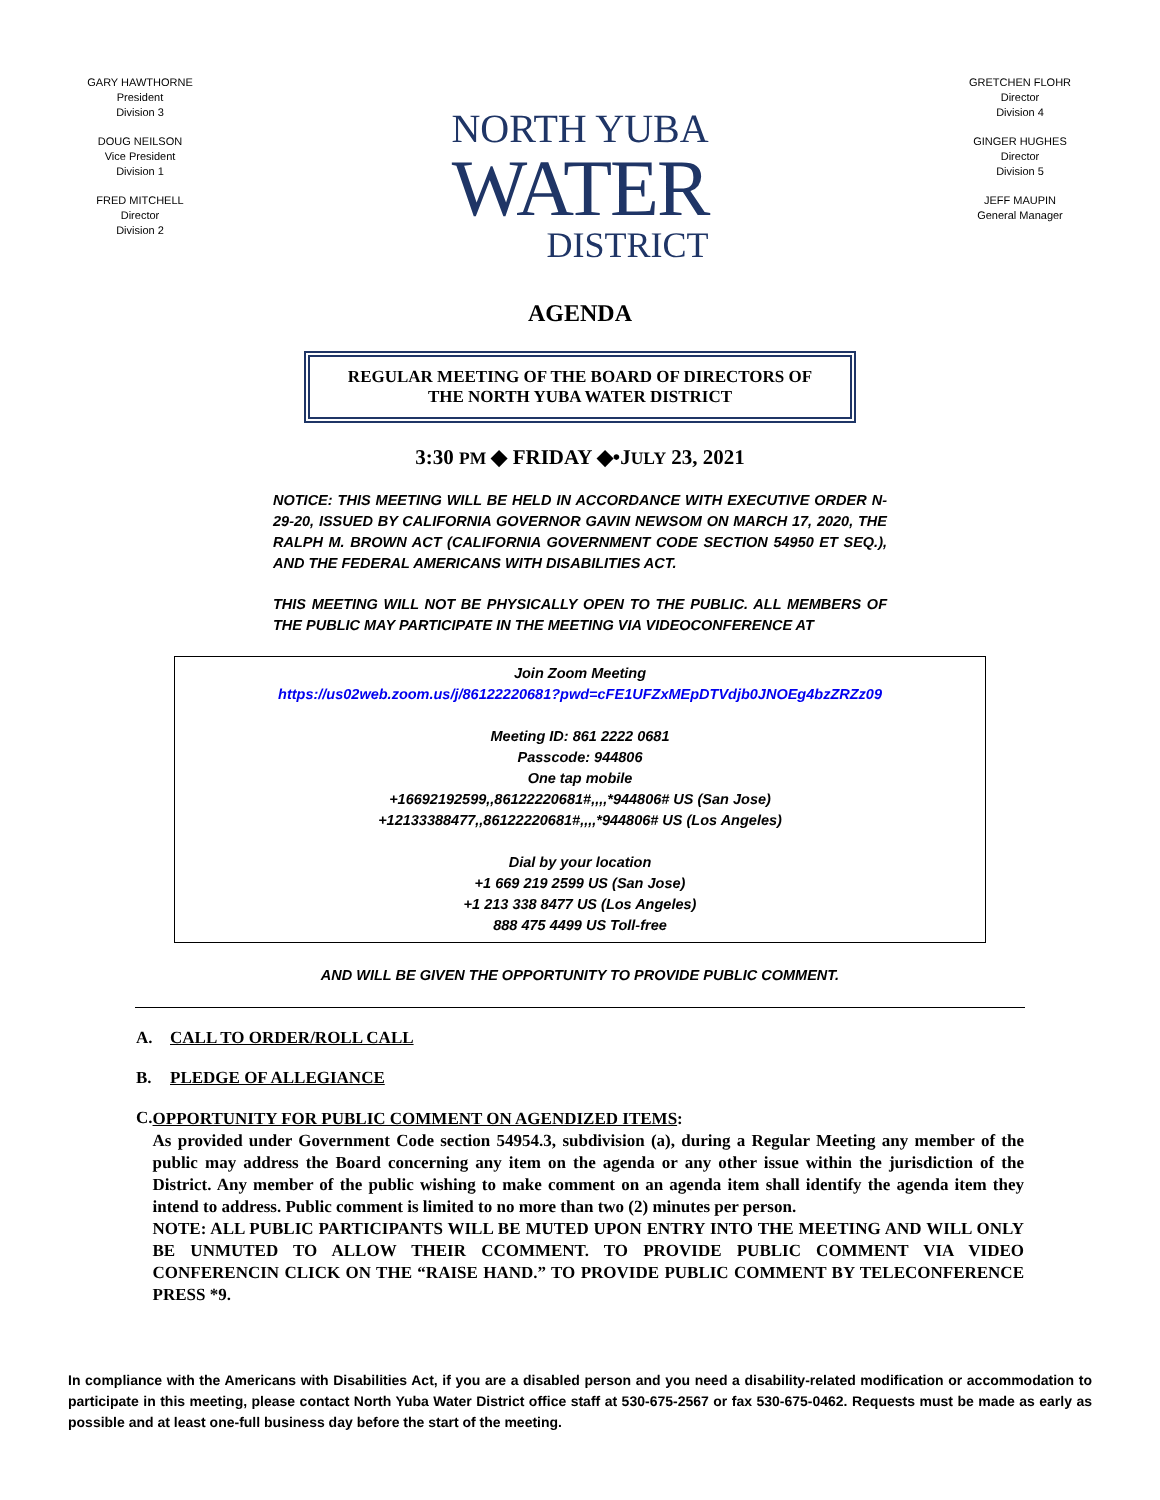GARY HAWTHORNE
President
Division 3
DOUG NEILSON
Vice President
Division 1
FRED MITCHELL
Director
Division 2
NORTH YUBA
WATER
DISTRICT
GRETCHEN FLOHR
Director
Division 4
GINGER HUGHES
Director
Division 5
JEFF MAUPIN
General Manager
AGENDA
REGULAR MEETING OF THE BOARD OF DIRECTORS OF
THE NORTH YUBA WATER DISTRICT
3:30 PM ◆ FRIDAY ◆•JULY 23, 2021
NOTICE: THIS MEETING WILL BE HELD IN ACCORDANCE WITH EXECUTIVE ORDER N-29-20, ISSUED BY CALIFORNIA GOVERNOR GAVIN NEWSOM ON MARCH 17, 2020, THE RALPH M. BROWN ACT (CALIFORNIA GOVERNMENT CODE SECTION 54950 ET SEQ.), AND THE FEDERAL AMERICANS WITH DISABILITIES ACT.
THIS MEETING WILL NOT BE PHYSICALLY OPEN TO THE PUBLIC. ALL MEMBERS OF THE PUBLIC MAY PARTICIPATE IN THE MEETING VIA VIDEOCONFERENCE AT
Join Zoom Meeting
https://us02web.zoom.us/j/86122220681?pwd=cFE1UFZxMEpDTVdjb0JNOEg4bzZRZz09
Meeting ID: 861 2222 0681
Passcode: 944806
One tap mobile
+16692192599,,86122220681#,,,,*944806# US (San Jose)
+12133388477,,86122220681#,,,,*944806# US (Los Angeles)
Dial by your location
+1 669 219 2599 US (San Jose)
+1 213 338 8477 US (Los Angeles)
888 475 4499 US Toll-free
AND WILL BE GIVEN THE OPPORTUNITY TO PROVIDE PUBLIC COMMENT.
A. CALL TO ORDER/ROLL CALL
B. PLEDGE OF ALLEGIANCE
C.
OPPORTUNITY FOR PUBLIC COMMENT ON AGENDIZED ITEMS:
As provided under Government Code section 54954.3, subdivision (a), during a Regular Meeting any member of the public may address the Board concerning any item on the agenda or any other issue within the jurisdiction of the District. Any member of the public wishing to make comment on an agenda item shall identify the agenda item they intend to address. Public comment is limited to no more than two (2) minutes per person.
NOTE: ALL PUBLIC PARTICIPANTS WILL BE MUTED UPON ENTRY INTO THE MEETING AND WILL ONLY BE UNMUTED TO ALLOW THEIR CCOMMENT. TO PROVIDE PUBLIC COMMENT VIA VIDEO CONFERENCIN CLICK ON THE “RAISE HAND.” TO PROVIDE PUBLIC COMMENT BY TELECONFERENCE PRESS *9.
In compliance with the Americans with Disabilities Act, if you are a disabled person and you need a disability-related modification or accommodation to participate in this meeting, please contact North Yuba Water District office staff at 530-675-2567 or fax 530-675-0462. Requests must be made as early as possible and at least one-full business day before the start of the meeting.